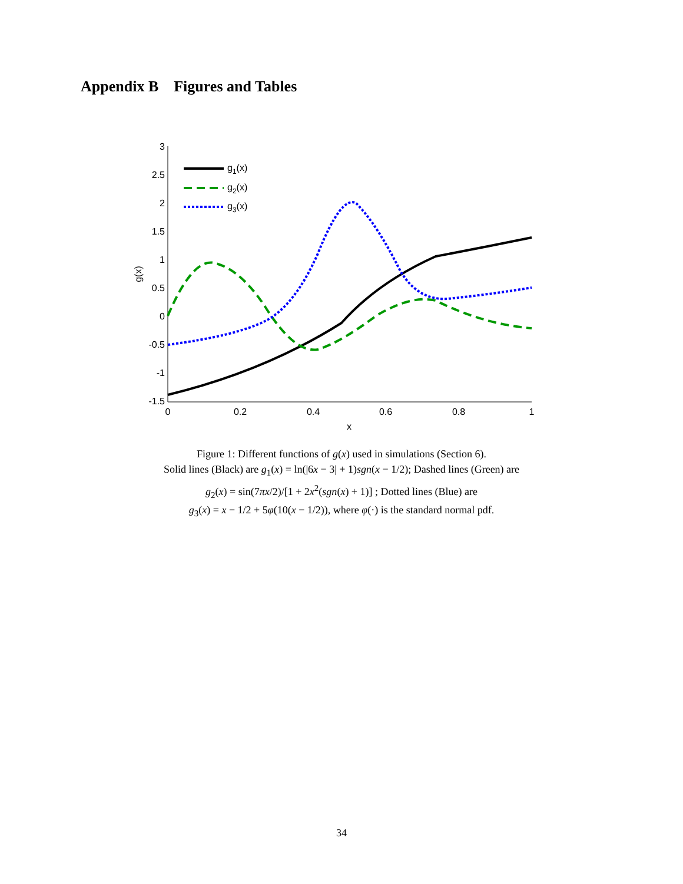Appendix B Figures and Tables
3
2.5
2
1.5
1
0.5
0
-0.5
-1
-1.5
0
0.2
0.4
0.6
0.8
1
x
g(x)
g1(x)
g2(x)
g3(x)
Figure 1: Different functions of g(x) used in simulations (Section 6).
Solid lines (Black) are g<sub>1</sub>(x) = ln(|6x − 3| + 1)sgn(x − 1/2); Dashed lines (Green) are
g<sub>2</sub>(x) = sin(7πx/2)/[1 + 2x<sup>2</sup>(sgn(x) + 1)] ; Dotted lines (Blue) are
g<sub>3</sub>(x) = x − 1/2 + 5φ(10(x − 1/2)), where φ(·) is the standard normal pdf.
34